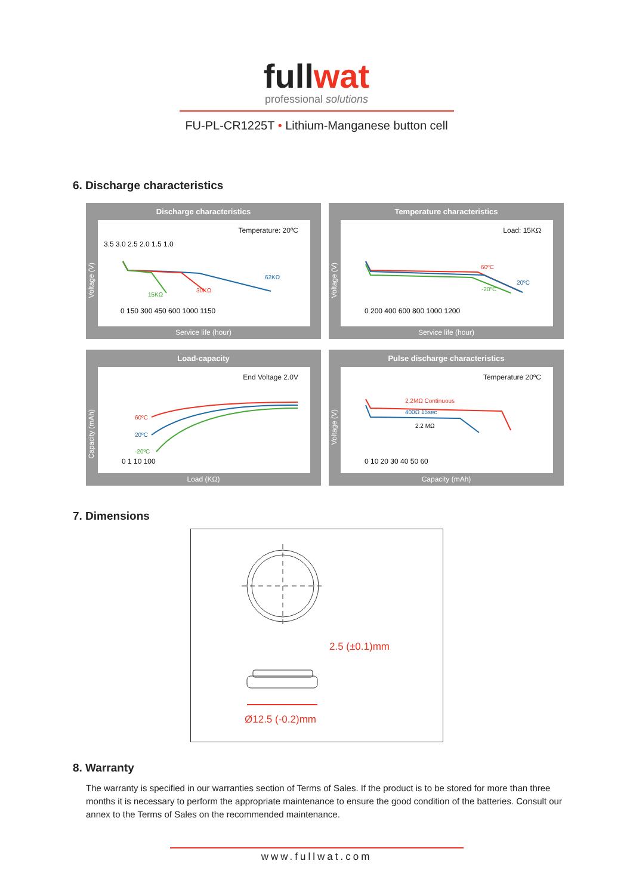fullwat
professional solutions
FU-PL-CR1225T • Lithium-Manganese button cell
6. Discharge characteristics
Discharge characteristics
Voltage (V)
Temperature: 20ºC
3.5 3.0 2.5 2.0 1.5 1.0
62KΩ
30KΩ
15KΩ
0 150 300 450 600 1000 1150
Service life (hour)
Temperature characteristics
Voltage (V)
Load: 15KΩ
60ºC
20ºC
-20ºC
0 200 400 600 800 1000 1200
Service life (hour)
Load-capacity
Capacity (mAh)
End Voltage 2.0V
60ºC
20ºC
-20ºC
0 1 10 100
Load (KΩ)
Pulse discharge characteristics
Voltage (V)
Temperature 20ºC
2.2MΩ Continuous
400Ω 15sec
2.2 MΩ
0 10 20 30 40 50 60
Capacity (mAh)
7. Dimensions
2.5 (±0.1)mm
Ø12.5 (-0.2)mm
8. Warranty
The warranty is specified in our warranties section of Terms of Sales. If the product is to be stored for more than three months it is necessary to perform the appropriate maintenance to ensure the good condition of the batteries. Consult our annex to the Terms of Sales on the recommended maintenance.
www.fullwat.com